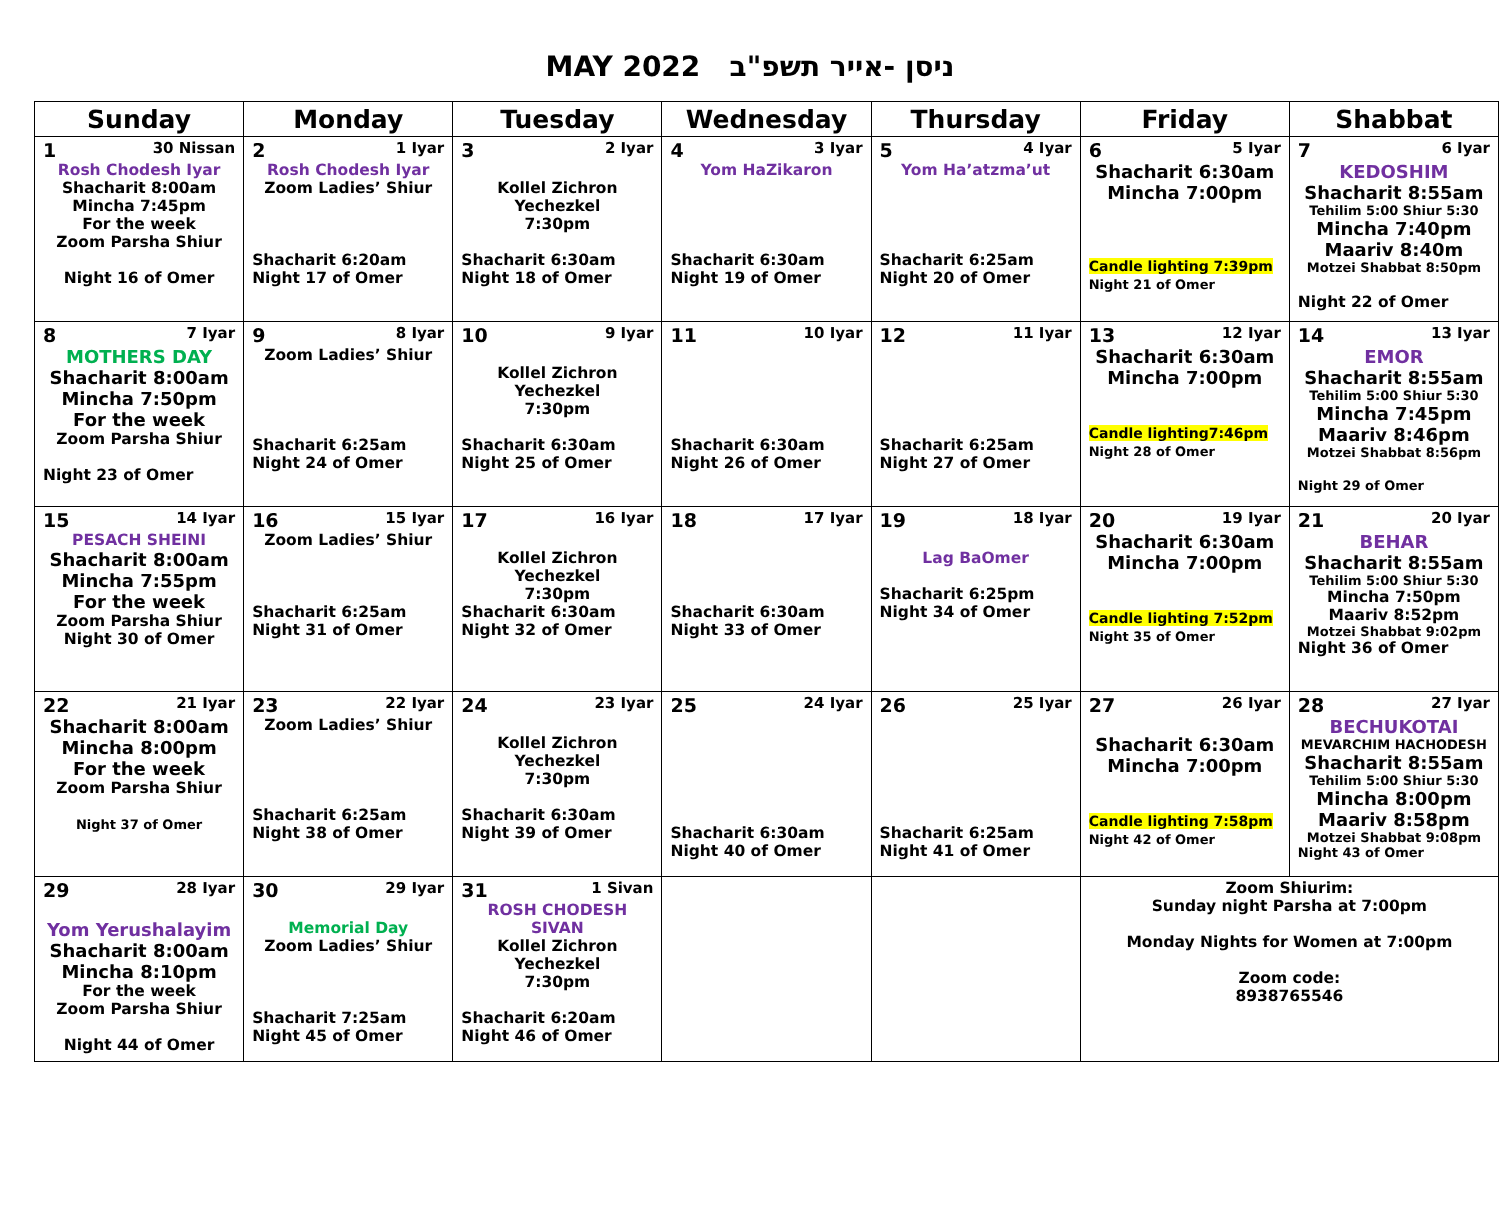MAY 2022 ניסן -אייר תשפ"ב
| Sunday | Monday | Tuesday | Wednesday | Thursday | Friday | Shabbat |
| --- | --- | --- | --- | --- | --- | --- |
| 1 30 Nissan Rosh Chodesh Iyar Shacharit 8:00am Mincha 7:45pm For the week Zoom Parsha Shiur Night 16 of Omer | 2 1 Iyar Rosh Chodesh Iyar Zoom Ladies’ Shiur Shacharit 6:20am Night 17 of Omer | 3 2 Iyar Kollel Zichron Yechezkel 7:30pm Shacharit 6:30am Night 18 of Omer | 4 3 Iyar Yom HaZikaron Shacharit 6:30am Night 19 of Omer | 5 4 Iyar Yom Ha’atzma’ut Shacharit 6:25am Night 20 of Omer | 6 5 Iyar Shacharit 6:30am Mincha 7:00pm Candle lighting 7:39pm Night 21 of Omer | 7 6 Iyar KEDOSHIM Shacharit 8:55am Tehilim 5:00 Shiur 5:30 Mincha 7:40pm Maariv 8:40m Motzei Shabbat 8:50pm Night 22 of Omer |
| 8 7 Iyar MOTHERS DAY Shacharit 8:00am Mincha 7:50pm For the week Zoom Parsha Shiur Night 23 of Omer | 9 8 Iyar Zoom Ladies’ Shiur Shacharit 6:25am Night 24 of Omer | 10 9 Iyar Kollel Zichron Yechezkel 7:30pm Shacharit 6:30am Night 25 of Omer | 11 10 Iyar Shacharit 6:30am Night 26 of Omer | 12 11 Iyar Shacharit 6:25am Night 27 of Omer | 13 12 Iyar Shacharit 6:30am Mincha 7:00pm Candle lighting7:46pm Night 28 of Omer | 14 13 Iyar EMOR Shacharit 8:55am Tehilim 5:00 Shiur 5:30 Mincha 7:45pm Maariv 8:46pm Motzei Shabbat 8:56pm Night 29 of Omer |
| 15 14 Iyar PESACH SHEINI Shacharit 8:00am Mincha 7:55pm For the week Zoom Parsha Shiur Night 30 of Omer | 16 15 Iyar Zoom Ladies’ Shiur Shacharit 6:25am Night 31 of Omer | 17 16 Iyar Kollel Zichron Yechezkel 7:30pm Shacharit 6:30am Night 32 of Omer | 18 17 Iyar Shacharit 6:30am Night 33 of Omer | 19 18 Iyar Lag BaOmer Shacharit 6:25pm Night 34 of Omer | 20 19 Iyar Shacharit 6:30am Mincha 7:00pm Candle lighting 7:52pm Night 35 of Omer | 21 20 Iyar BEHAR Shacharit 8:55am Tehilim 5:00 Shiur 5:30 Mincha 7:50pm Maariv 8:52pm Motzei Shabbat 9:02pm Night 36 of Omer |
| 22 21 Iyar Shacharit 8:00am Mincha 8:00pm For the week Zoom Parsha Shiur Night 37 of Omer | 23 22 Iyar Zoom Ladies’ Shiur Shacharit 6:25am Night 38 of Omer | 24 23 Iyar Kollel Zichron Yechezkel 7:30pm Shacharit 6:30am Night 39 of Omer | 25 24 Iyar Shacharit 6:30am Night 40 of Omer | 26 25 Iyar Shacharit 6:25am Night 41 of Omer | 27 26 Iyar Shacharit 6:30am Mincha 7:00pm Candle lighting 7:58pm Night 42 of Omer | 28 27 Iyar BECHUKOTAI MEVARCHIM HACHODESH Shacharit 8:55am Tehilim 5:00 Shiur 5:30 Mincha 8:00pm Maariv 8:58pm Motzei Shabbat 9:08pm Night 43 of Omer |
| 29 28 Iyar Yom Yerushalayim Shacharit 8:00am Mincha 8:10pm For the week Zoom Parsha Shiur Night 44 of Omer | 30 29 Iyar Memorial Day Zoom Ladies’ Shiur Shacharit 7:25am Night 45 of Omer | 31 1 Sivan ROSH CHODESH SIVAN Kollel Zichron Yechezkel 7:30pm Shacharit 6:20am Night 46 of Omer | | | Zoom Shiurim: Sunday night Parsha at 7:00pm Monday Nights for Women at 7:00pm Zoom code: 8938765546 | |